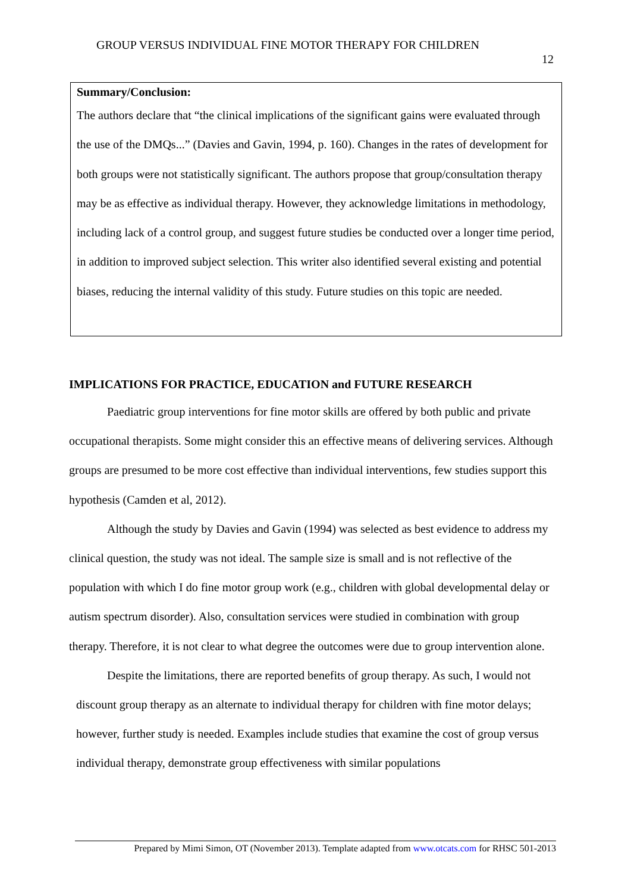GROUP VERSUS INDIVIDUAL FINE MOTOR THERAPY FOR CHILDREN
12
Summary/Conclusion:
The authors declare that “the clinical implications of the significant gains were evaluated through the use of the DMQs...” (Davies and Gavin, 1994, p. 160). Changes in the rates of development for both groups were not statistically significant. The authors propose that group/consultation therapy may be as effective as individual therapy. However, they acknowledge limitations in methodology, including lack of a control group, and suggest future studies be conducted over a longer time period, in addition to improved subject selection. This writer also identified several existing and potential biases, reducing the internal validity of this study. Future studies on this topic are needed.
IMPLICATIONS FOR PRACTICE, EDUCATION and FUTURE RESEARCH
Paediatric group interventions for fine motor skills are offered by both public and private occupational therapists. Some might consider this an effective means of delivering services. Although groups are presumed to be more cost effective than individual interventions, few studies support this hypothesis (Camden et al, 2012).
Although the study by Davies and Gavin (1994) was selected as best evidence to address my clinical question, the study was not ideal. The sample size is small and is not reflective of the population with which I do fine motor group work (e.g., children with global developmental delay or autism spectrum disorder). Also, consultation services were studied in combination with group therapy. Therefore, it is not clear to what degree the outcomes were due to group intervention alone.
Despite the limitations, there are reported benefits of group therapy. As such, I would not discount group therapy as an alternate to individual therapy for children with fine motor delays; however, further study is needed. Examples include studies that examine the cost of group versus individual therapy, demonstrate group effectiveness with similar populations
Prepared by Mimi Simon, OT (November 2013). Template adapted from www.otcats.com for RHSC 501-2013